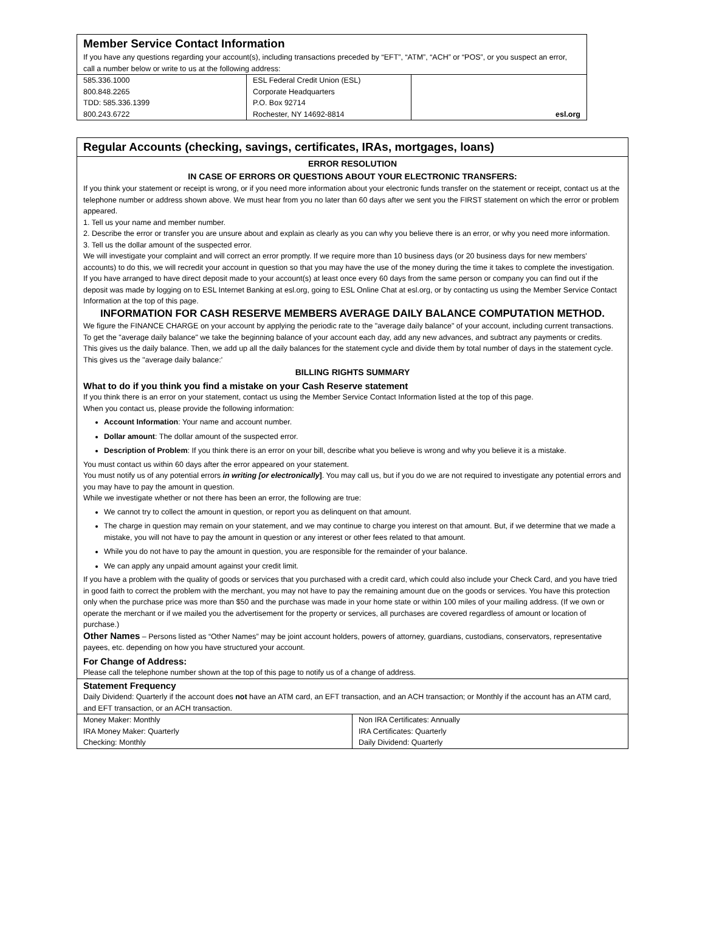Member Service Contact Information
If you have any questions regarding your account(s), including transactions preceded by “EFT”, “ATM”, “ACH” or “POS”, or you suspect an error, call a number below or write to us at the following address:
| 585.336.1000 800.848.2265 TDD: 585.336.1399 800.243.6722 | ESL Federal Credit Union (ESL) Corporate Headquarters P.O. Box 92714 Rochester, NY 14692-8814 | esl.org |
Regular Accounts (checking, savings, certificates, IRAs, mortgages, loans)
ERROR RESOLUTION
IN CASE OF ERRORS OR QUESTIONS ABOUT YOUR ELECTRONIC TRANSFERS:
If you think your statement or receipt is wrong, or if you need more information about your electronic funds transfer on the statement or receipt, contact us at the telephone number or address shown above. We must hear from you no later than 60 days after we sent you the FIRST statement on which the error or problem appeared.
1. Tell us your name and member number.
2. Describe the error or transfer you are unsure about and explain as clearly as you can why you believe there is an error, or why you need more information.
3. Tell us the dollar amount of the suspected error.
We will investigate your complaint and will correct an error promptly. If we require more than 10 business days (or 20 business days for new members' accounts) to do this, we will recredit your account in question so that you may have the use of the money during the time it takes to complete the investigation.
If you have arranged to have direct deposit made to your account(s) at least once every 60 days from the same person or company you can find out if the deposit was made by logging on to ESL Internet Banking at esl.org, going to ESL Online Chat at esl.org, or by contacting us using the Member Service Contact Information at the top of this page.
INFORMATION FOR CASH RESERVE MEMBERS AVERAGE DAILY BALANCE COMPUTATION METHOD.
We figure the FINANCE CHARGE on your account by applying the periodic rate to the "average daily balance" of your account, including current transactions.
To get the "average daily balance" we take the beginning balance of your account each day, add any new advances, and subtract any payments or credits.
This gives us the daily balance. Then, we add up all the daily balances for the statement cycle and divide them by total number of days in the statement cycle. This gives us the "average daily balance:'
BILLING RIGHTS SUMMARY
What to do if you think you find a mistake on your Cash Reserve statement
If you think there is an error on your statement, contact us using the Member Service Contact Information listed at the top of this page.
When you contact us, please provide the following information:
Account Information: Your name and account number.
Dollar amount: The dollar amount of the suspected error.
Description of Problem: If you think there is an error on your bill, describe what you believe is wrong and why you believe it is a mistake.
You must contact us within 60 days after the error appeared on your statement.
You must notify us of any potential errors in writing [or electronically]. You may call us, but if you do we are not required to investigate any potential errors and you may have to pay the amount in question.
While we investigate whether or not there has been an error, the following are true:
We cannot try to collect the amount in question, or report you as delinquent on that amount.
The charge in question may remain on your statement, and we may continue to charge you interest on that amount. But, if we determine that we made a mistake, you will not have to pay the amount in question or any interest or other fees related to that amount.
While you do not have to pay the amount in question, you are responsible for the remainder of your balance.
We can apply any unpaid amount against your credit limit.
If you have a problem with the quality of goods or services that you purchased with a credit card, which could also include your Check Card, and you have tried in good faith to correct the problem with the merchant, you may not have to pay the remaining amount due on the goods or services. You have this protection only when the purchase price was more than $50 and the purchase was made in your home state or within 100 miles of your mailing address. (If we own or operate the merchant or if we mailed you the advertisement for the property or services, all purchases are covered regardless of amount or location of purchase.)
Other Names – Persons listed as “Other Names” may be joint account holders, powers of attorney, guardians, custodians, conservators, representative payees, etc. depending on how you have structured your account.
For Change of Address:
Please call the telephone number shown at the top of this page to notify us of a change of address.
Statement Frequency
Daily Dividend: Quarterly if the account does not have an ATM card, an EFT transaction, and an ACH transaction; or Monthly if the account has an ATM card, and EFT transaction, or an ACH transaction.
| Money Maker: Monthly IRA Money Maker: Quarterly Checking: Monthly | Non IRA Certificates: Annually IRA Certificates: Quarterly Daily Dividend: Quarterly |